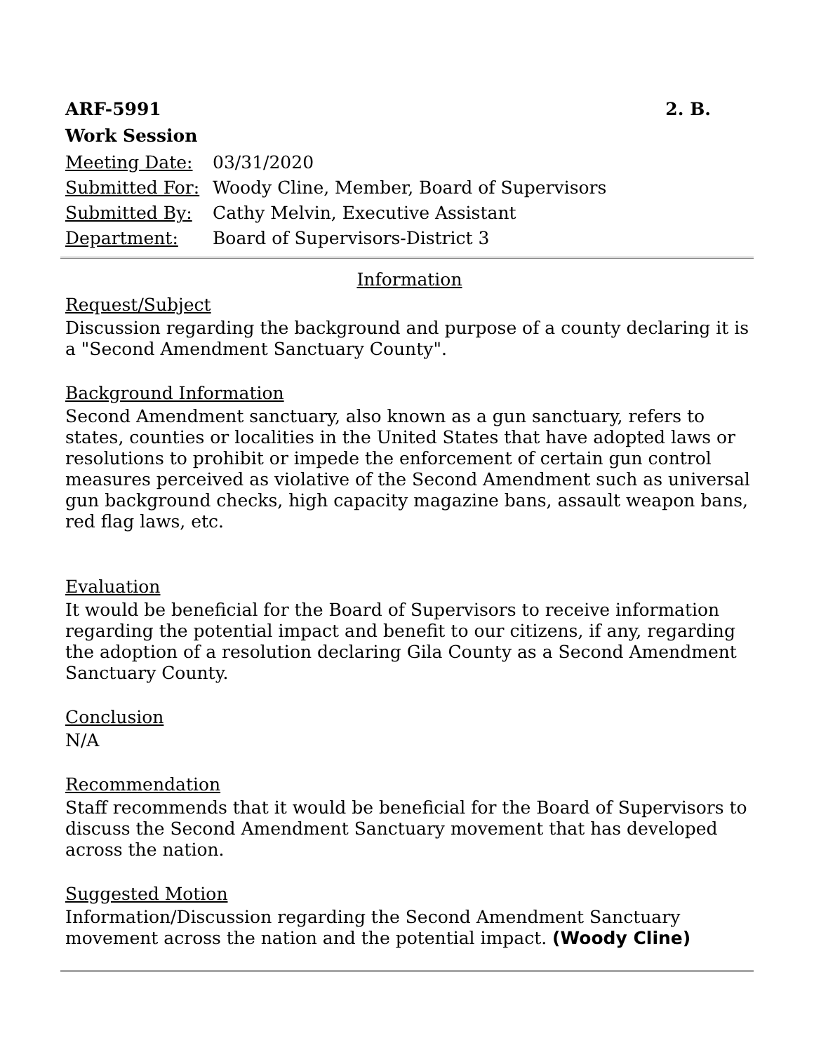ARF-5991 2. B.
Work Session
| Meeting Date: | 03/31/2020 |
| Submitted For: | Woody Cline, Member, Board of Supervisors |
| Submitted By: | Cathy Melvin, Executive Assistant |
| Department: | Board of Supervisors-District 3 |
Information
Request/Subject
Discussion regarding the background and purpose of a county declaring it is a "Second Amendment Sanctuary County".
Background Information
Second Amendment sanctuary, also known as a gun sanctuary, refers to states, counties or localities in the United States that have adopted laws or resolutions to prohibit or impede the enforcement of certain gun control measures perceived as violative of the Second Amendment such as universal gun background checks, high capacity magazine bans, assault weapon bans, red flag laws, etc.
Evaluation
It would be beneficial for the Board of Supervisors to receive information regarding the potential impact and benefit to our citizens, if any, regarding the adoption of a resolution declaring Gila County as a Second Amendment Sanctuary County.
Conclusion
N/A
Recommendation
Staff recommends that it would be beneficial for the Board of Supervisors to discuss the Second Amendment Sanctuary movement that has developed across the nation.
Suggested Motion
Information/Discussion regarding the Second Amendment Sanctuary movement across the nation and the potential impact. (Woody Cline)